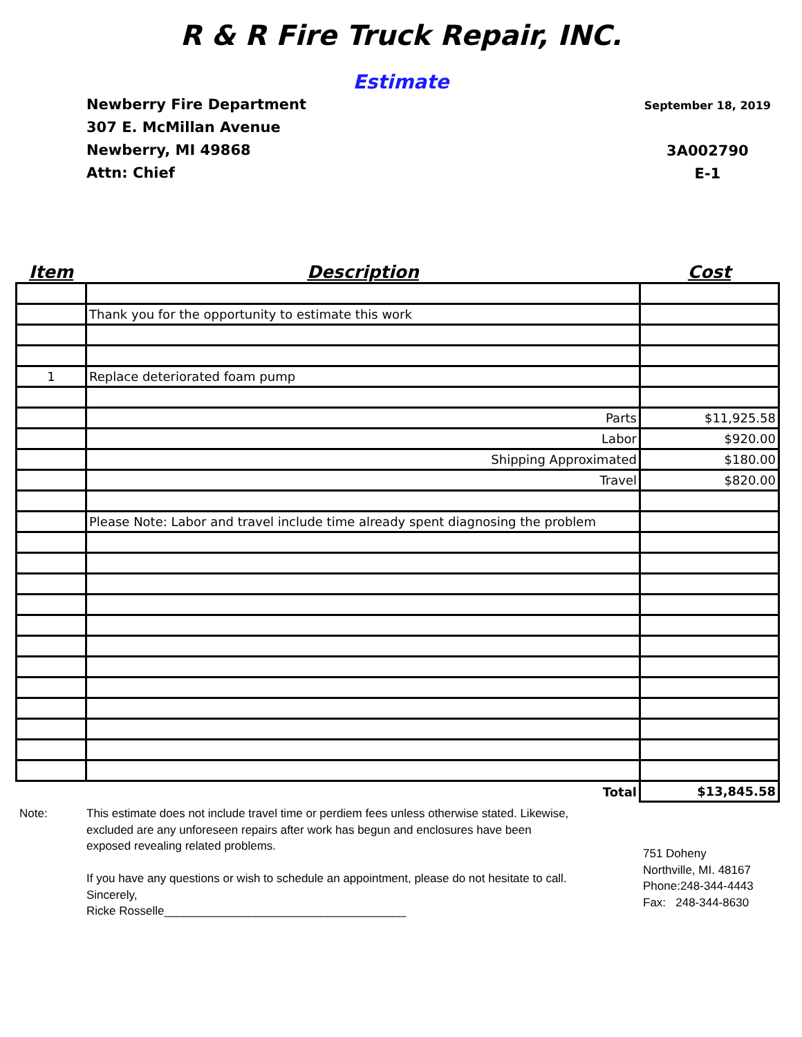R & R Fire Truck Repair, INC.
Estimate
Newberry Fire Department
307 E. McMillan Avenue
Newberry, MI 49868
Attn: Chief
September 18, 2019
3A002790
E-1
| Item | Description | Cost |
| --- | --- | --- |
| | Thank you for the opportunity to estimate this work | |
| 1 | Replace deteriorated foam pump | |
| | Parts | $11,925.58 |
| | Labor | $920.00 |
| | Shipping Approximated | $180.00 |
| | Travel | $820.00 |
| | Please Note: Labor and travel include time already spent diagnosing the problem | |
| | Total | $13,845.58 |
Note: This estimate does not include travel time or perdiem fees unless otherwise stated. Likewise, excluded are any unforeseen repairs after work has begun and enclosures have been exposed revealing related problems.
If you have any questions or wish to schedule an appointment, please do not hesitate to call.
Sincerely,
Ricke Rosselle_____________________________________
751 Doheny
Northville, MI. 48167
Phone:248-344-4443
Fax: 248-344-8630